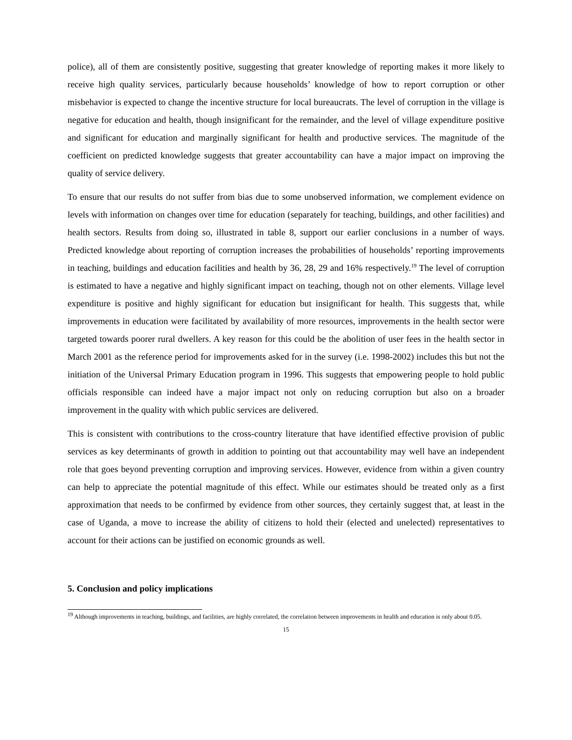police), all of them are consistently positive, suggesting that greater knowledge of reporting makes it more likely to receive high quality services, particularly because households’ knowledge of how to report corruption or other misbehavior is expected to change the incentive structure for local bureaucrats. The level of corruption in the village is negative for education and health, though insignificant for the remainder, and the level of village expenditure positive and significant for education and marginally significant for health and productive services. The magnitude of the coefficient on predicted knowledge suggests that greater accountability can have a major impact on improving the quality of service delivery.
To ensure that our results do not suffer from bias due to some unobserved information, we complement evidence on levels with information on changes over time for education (separately for teaching, buildings, and other facilities) and health sectors. Results from doing so, illustrated in table 8, support our earlier conclusions in a number of ways. Predicted knowledge about reporting of corruption increases the probabilities of households’ reporting improvements in teaching, buildings and education facilities and health by 36, 28, 29 and 16% respectively.<sup>19</sup> The level of corruption is estimated to have a negative and highly significant impact on teaching, though not on other elements. Village level expenditure is positive and highly significant for education but insignificant for health. This suggests that, while improvements in education were facilitated by availability of more resources, improvements in the health sector were targeted towards poorer rural dwellers. A key reason for this could be the abolition of user fees in the health sector in March 2001 as the reference period for improvements asked for in the survey (i.e. 1998-2002) includes this but not the initiation of the Universal Primary Education program in 1996. This suggests that empowering people to hold public officials responsible can indeed have a major impact not only on reducing corruption but also on a broader improvement in the quality with which public services are delivered.
This is consistent with contributions to the cross-country literature that have identified effective provision of public services as key determinants of growth in addition to pointing out that accountability may well have an independent role that goes beyond preventing corruption and improving services. However, evidence from within a given country can help to appreciate the potential magnitude of this effect. While our estimates should be treated only as a first approximation that needs to be confirmed by evidence from other sources, they certainly suggest that, at least in the case of Uganda, a move to increase the ability of citizens to hold their (elected and unelected) representatives to account for their actions can be justified on economic grounds as well.
5. Conclusion and policy implications
<sup>19</sup> Although improvements in teaching, buildings, and facilities, are highly correlated, the correlation between improvements in health and education is only about 0.05.
15